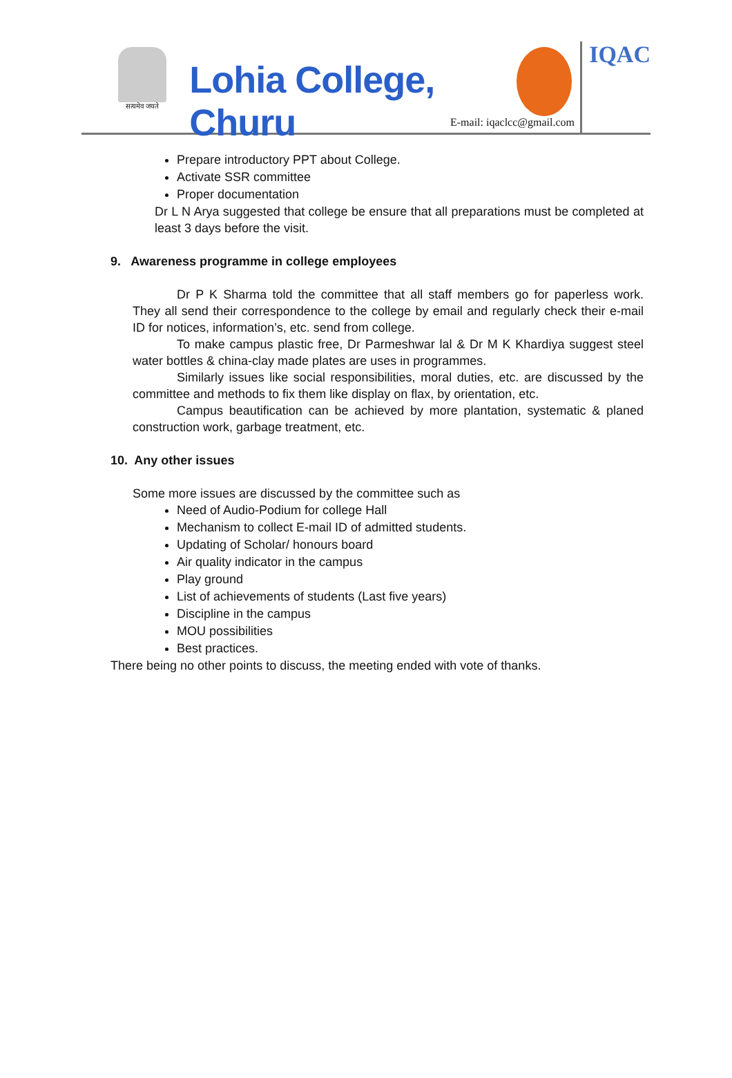सत्यमेव जयते
Lohia College, Churu
IQAC
E-mail: iqaclcc@gmail.com
Prepare introductory PPT about College.
Activate SSR committee
Proper documentation
Dr L N Arya suggested that college be ensure that all preparations must be completed at least 3 days before the visit.
9. Awareness programme in college employees
Dr P K Sharma told the committee that all staff members go for paperless work. They all send their correspondence to the college by email and regularly check their e-mail ID for notices, information’s, etc. send from college.
To make campus plastic free, Dr Parmeshwar lal & Dr M K Khardiya suggest steel water bottles & china-clay made plates are uses in programmes.
Similarly issues like social responsibilities, moral duties, etc. are discussed by the committee and methods to fix them like display on flax, by orientation, etc.
Campus beautification can be achieved by more plantation, systematic & planed construction work, garbage treatment, etc.
10. Any other issues
Some more issues are discussed by the committee such as
Need of Audio-Podium for college Hall
Mechanism to collect E-mail ID of admitted students.
Updating of Scholar/ honours board
Air quality indicator in the campus
Play ground
List of achievements of students (Last five years)
Discipline in the campus
MOU possibilities
Best practices.
There being no other points to discuss, the meeting ended with vote of thanks.